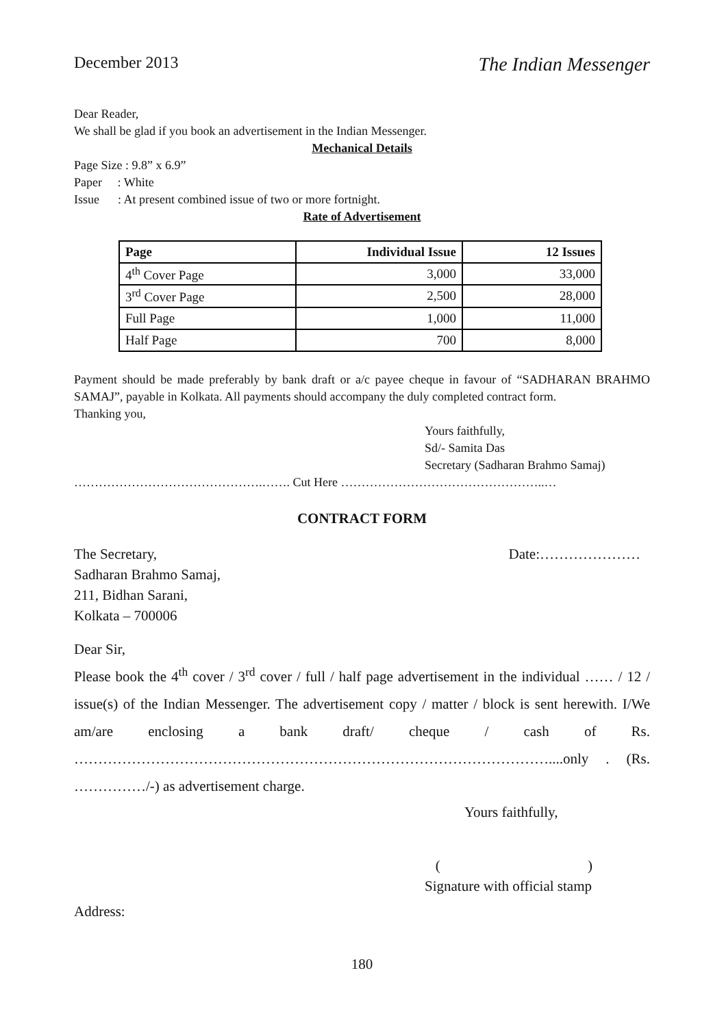December 2013 The Indian Messenger
Dear Reader,
We shall be glad if you book an advertisement in the Indian Messenger.
Mechanical Details
Page Size : 9.8” x 6.9”
Paper : White
Issue : At present combined issue of two or more fortnight.
Rate of Advertisement
| Page | Individual Issue | 12 Issues |
| --- | --- | --- |
| 4<sup>th</sup> Cover Page | 3,000 | 33,000 |
| 3<sup>rd</sup> Cover Page | 2,500 | 28,000 |
| Full Page | 1,000 | 11,000 |
| Half Page | 700 | 8,000 |
Payment should be made preferably by bank draft or a/c payee cheque in favour of “SADHARAN BRAHMO SAMAJ”, payable in Kolkata. All payments should accompany the duly completed contract form.
Thanking you,
Yours faithfully,
Sd/- Samita Das
Secretary (Sadharan Brahmo Samaj)
……………………………………….……. Cut Here …………………………………………..…
CONTRACT FORM
The Secretary,
Sadharan Brahmo Samaj,
211, Bidhan Sarani,
Kolkata – 700006
Date:…………………
Dear Sir,
Please book the 4<sup>th</sup> cover / 3<sup>rd</sup> cover / full / half page advertisement in the individual …… / 12 / issue(s) of the Indian Messenger. The advertisement copy / matter / block is sent herewith. I/We am/are enclosing a bank draft/ cheque / cash of Rs. ………………………………………………………………………………………....only . (Rs. ……………/-) as advertisement charge.
Yours faithfully,
( )
Signature with official stamp
Address:
180